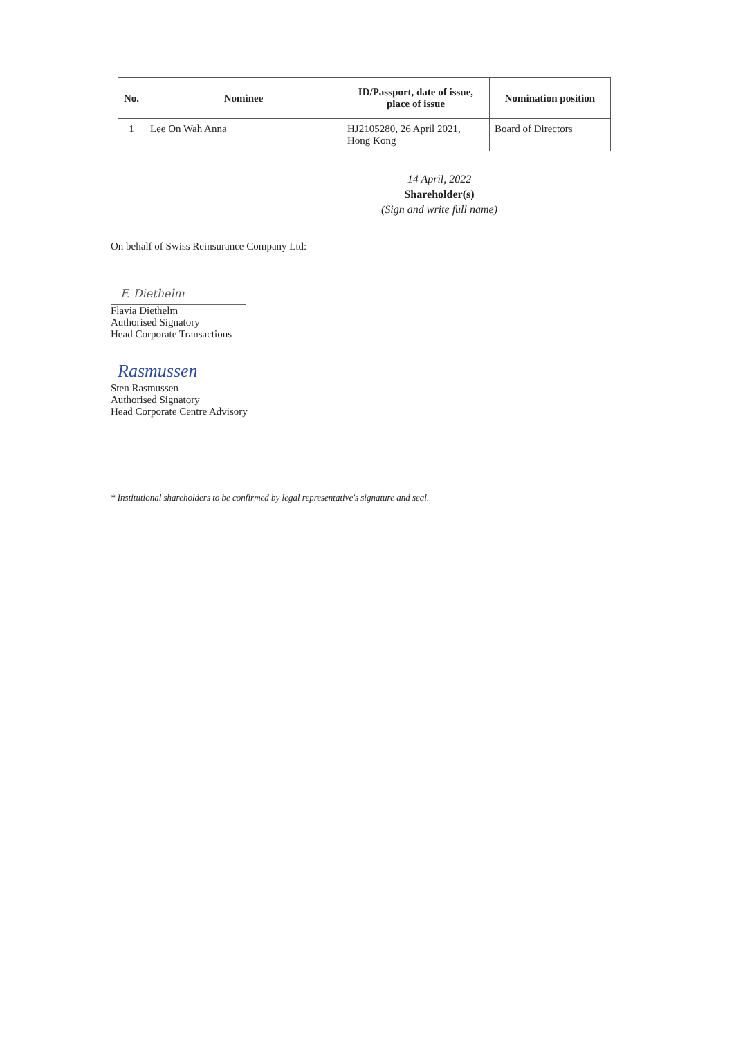| No. | Nominee | ID/Passport, date of issue, place of issue | Nomination position |
| --- | --- | --- | --- |
| 1 | Lee On Wah Anna | HJ2105280, 26 April 2021, Hong Kong | Board of Directors |
14 April, 2022
Shareholder(s)
(Sign and write full name)
On behalf of Swiss Reinsurance Company Ltd:
F. Diethelm
Flavia Diethelm
Authorised Signatory
Head Corporate Transactions
Rasmussen
Sten Rasmussen
Authorised Signatory
Head Corporate Centre Advisory
* Institutional shareholders to be confirmed by legal representative's signature and seal.